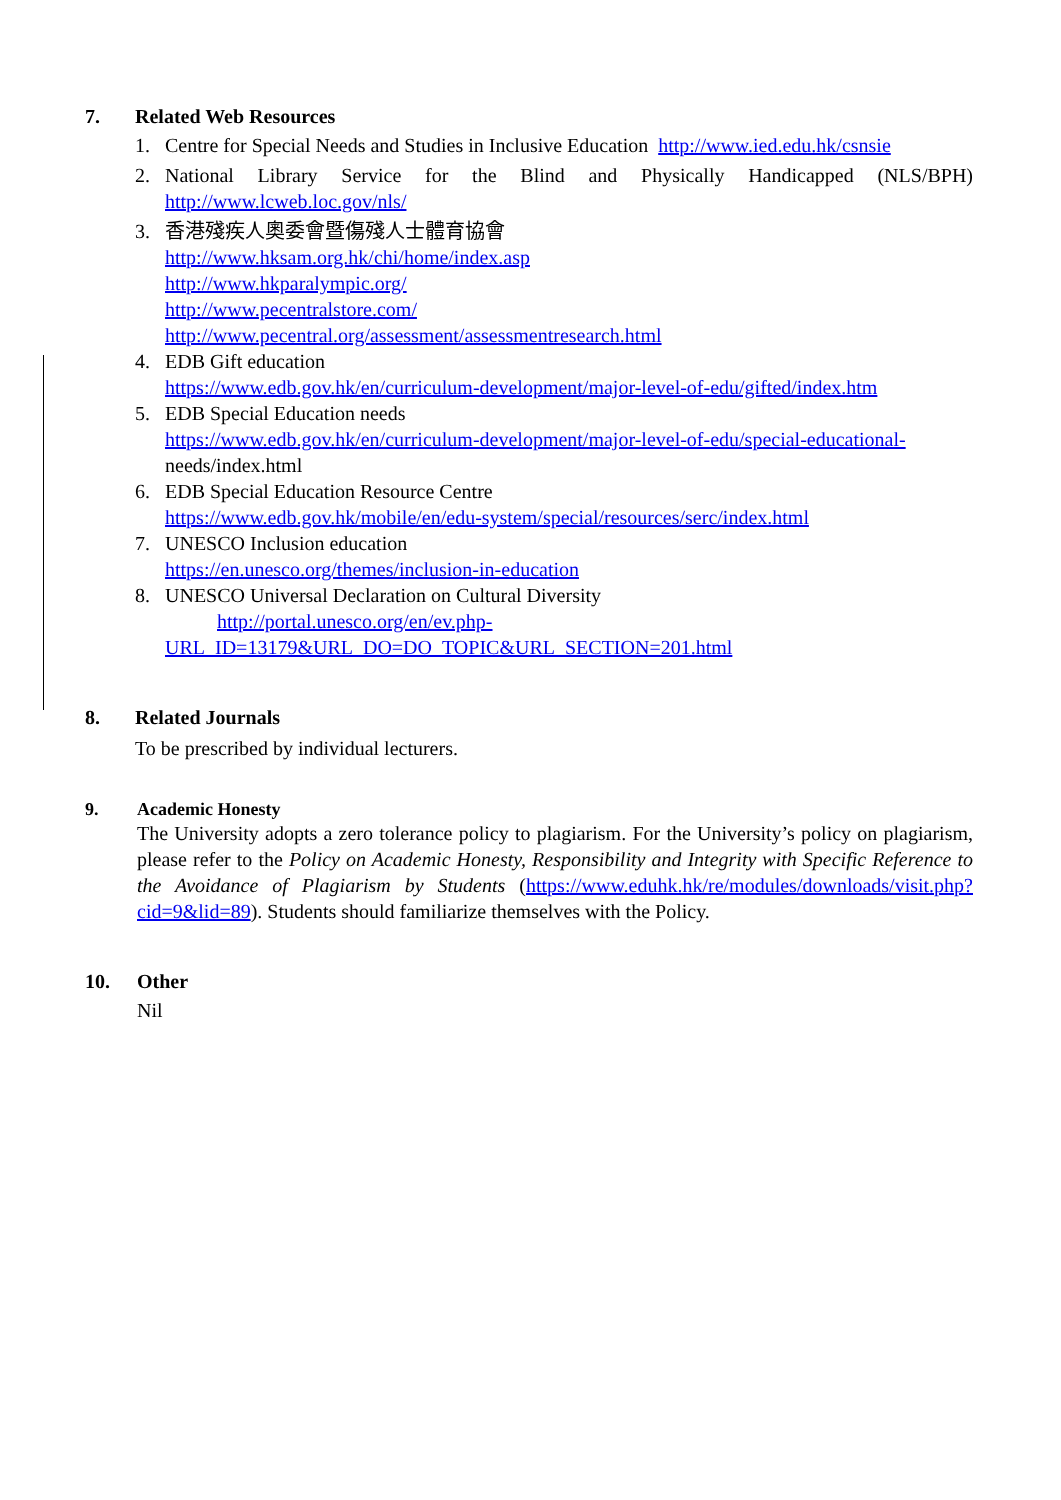7. Related Web Resources
1. Centre for Special Needs and Studies in Inclusive Education http://www.ied.edu.hk/csnsie
2. National Library Service for the Blind and Physically Handicapped (NLS/BPH) http://www.lcweb.loc.gov/nls/
3. 香港殘疾人奧委會暨傷殘人士體育協會
http://www.hksam.org.hk/chi/home/index.asp
http://www.hkparalympic.org/
http://www.pecentralstore.com/
http://www.pecentral.org/assessment/assessmentresearch.html
4. EDB Gift education
https://www.edb.gov.hk/en/curriculum-development/major-level-of-edu/gifted/index.htm
5. EDB Special Education needs
https://www.edb.gov.hk/en/curriculum-development/major-level-of-edu/special-educational-
needs/index.html
6. EDB Special Education Resource Centre
https://www.edb.gov.hk/mobile/en/edu-system/special/resources/serc/index.html
7. UNESCO Inclusion education
https://en.unesco.org/themes/inclusion-in-education
8. UNESCO Universal Declaration on Cultural Diversity
http://portal.unesco.org/en/ev.php-
URL_ID=13179&URL_DO=DO_TOPIC&URL_SECTION=201.html
8. Related Journals
To be prescribed by individual lecturers.
9. Academic Honesty
The University adopts a zero tolerance policy to plagiarism. For the University’s policy on plagiarism, please refer to the Policy on Academic Honesty, Responsibility and Integrity with Specific Reference to the Avoidance of Plagiarism by Students (https://www.eduhk.hk/re/modules/downloads/visit.php?cid=9&lid=89). Students should familiarize themselves with the Policy.
10. Other
Nil